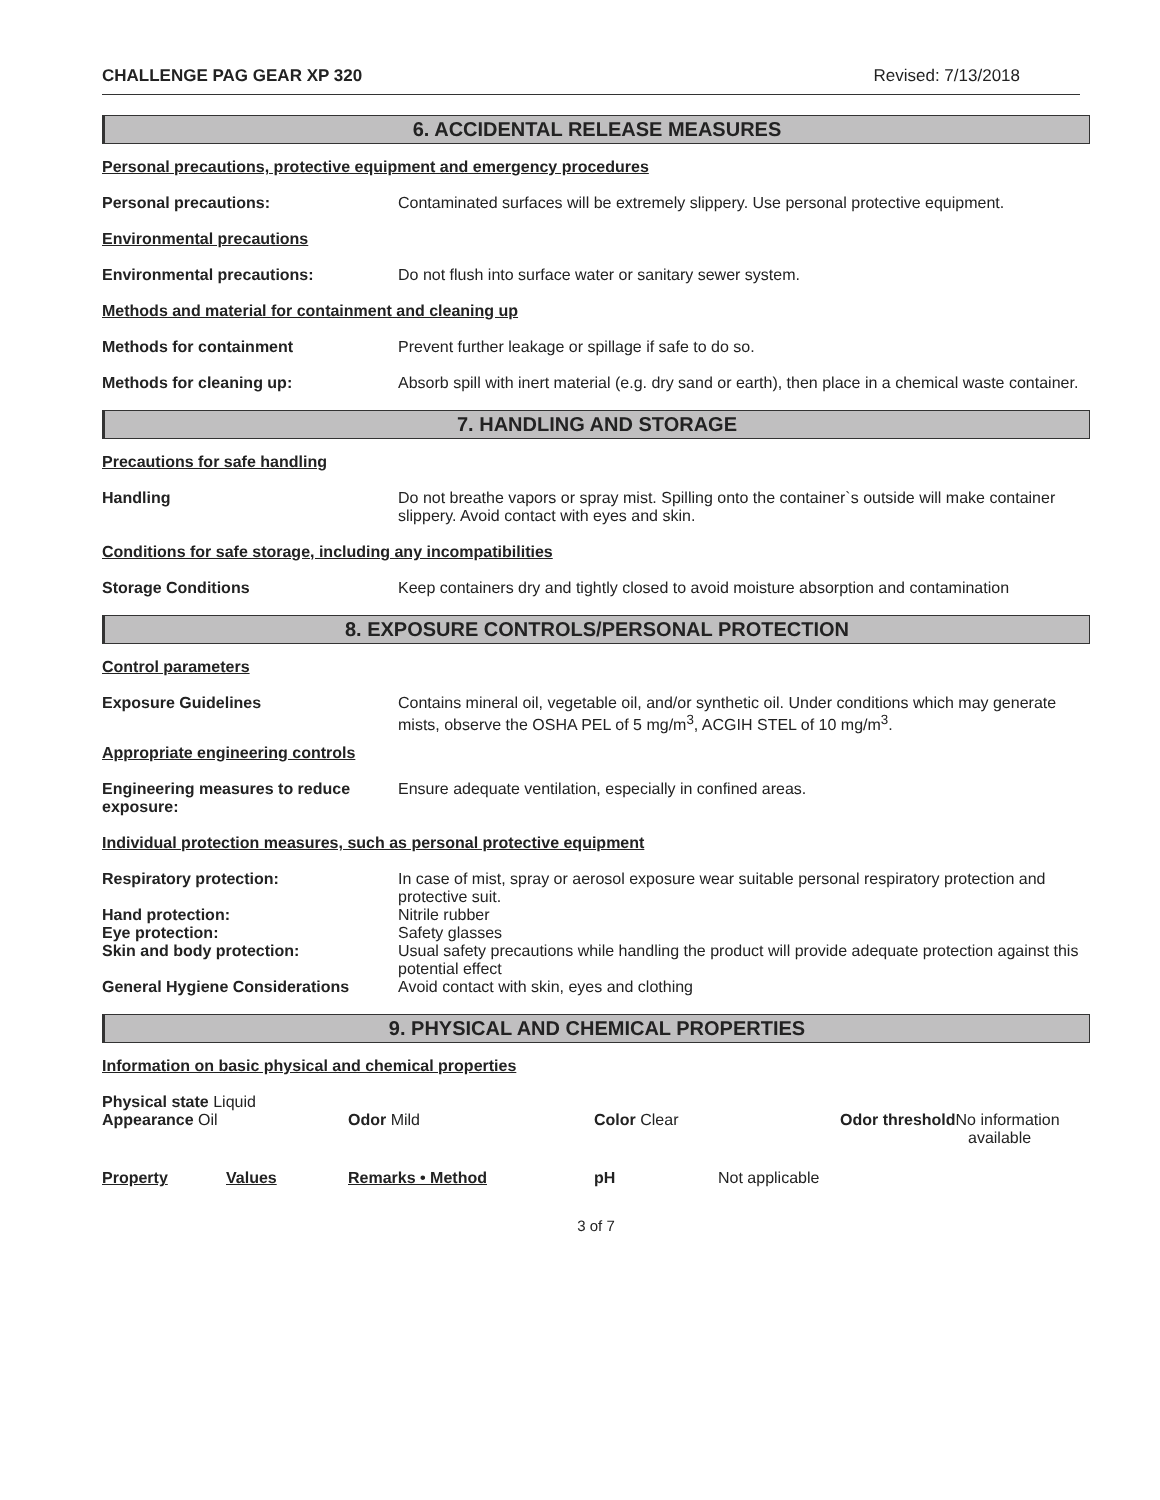CHALLENGE PAG GEAR XP 320 Revised: 7/13/2018
6. ACCIDENTAL RELEASE MEASURES
Personal precautions, protective equipment and emergency procedures
Personal precautions: Contaminated surfaces will be extremely slippery. Use personal protective equipment.
Environmental precautions
Environmental precautions: Do not flush into surface water or sanitary sewer system.
Methods and material for containment and cleaning up
Methods for containment Prevent further leakage or spillage if safe to do so.
Methods for cleaning up: Absorb spill with inert material (e.g. dry sand or earth), then place in a chemical waste container.
7. HANDLING AND STORAGE
Precautions for safe handling
Handling Do not breathe vapors or spray mist. Spilling onto the container`s outside will make container slippery. Avoid contact with eyes and skin.
Conditions for safe storage, including any incompatibilities
Storage Conditions Keep containers dry and tightly closed to avoid moisture absorption and contamination
8. EXPOSURE CONTROLS/PERSONAL PROTECTION
Control parameters
Exposure Guidelines Contains mineral oil, vegetable oil, and/or synthetic oil. Under conditions which may generate mists, observe the OSHA PEL of 5 mg/m<sup>3</sup>, ACGIH STEL of 10 mg/m<sup>3</sup>.
Appropriate engineering controls
Engineering measures to reduce exposure:
Ensure adequate ventilation, especially in confined areas.
Individual protection measures, such as personal protective equipment
Respiratory protection: In case of mist, spray or aerosol exposure wear suitable personal respiratory protection and protective suit.
Hand protection: Nitrile rubber
Eye protection: Safety glasses
Skin and body protection: Usual safety precautions while handling the product will provide adequate protection against this potential effect
General Hygiene Considerations Avoid contact with skin, eyes and clothing
9. PHYSICAL AND CHEMICAL PROPERTIES
Information on basic physical and chemical properties
| Physical state Liquid Appearance Oil | Odor Mild | Color Clear | Odor threshold No information available |
| Property | Values | Remarks • Method | pH | Not applicable |
3 of 7